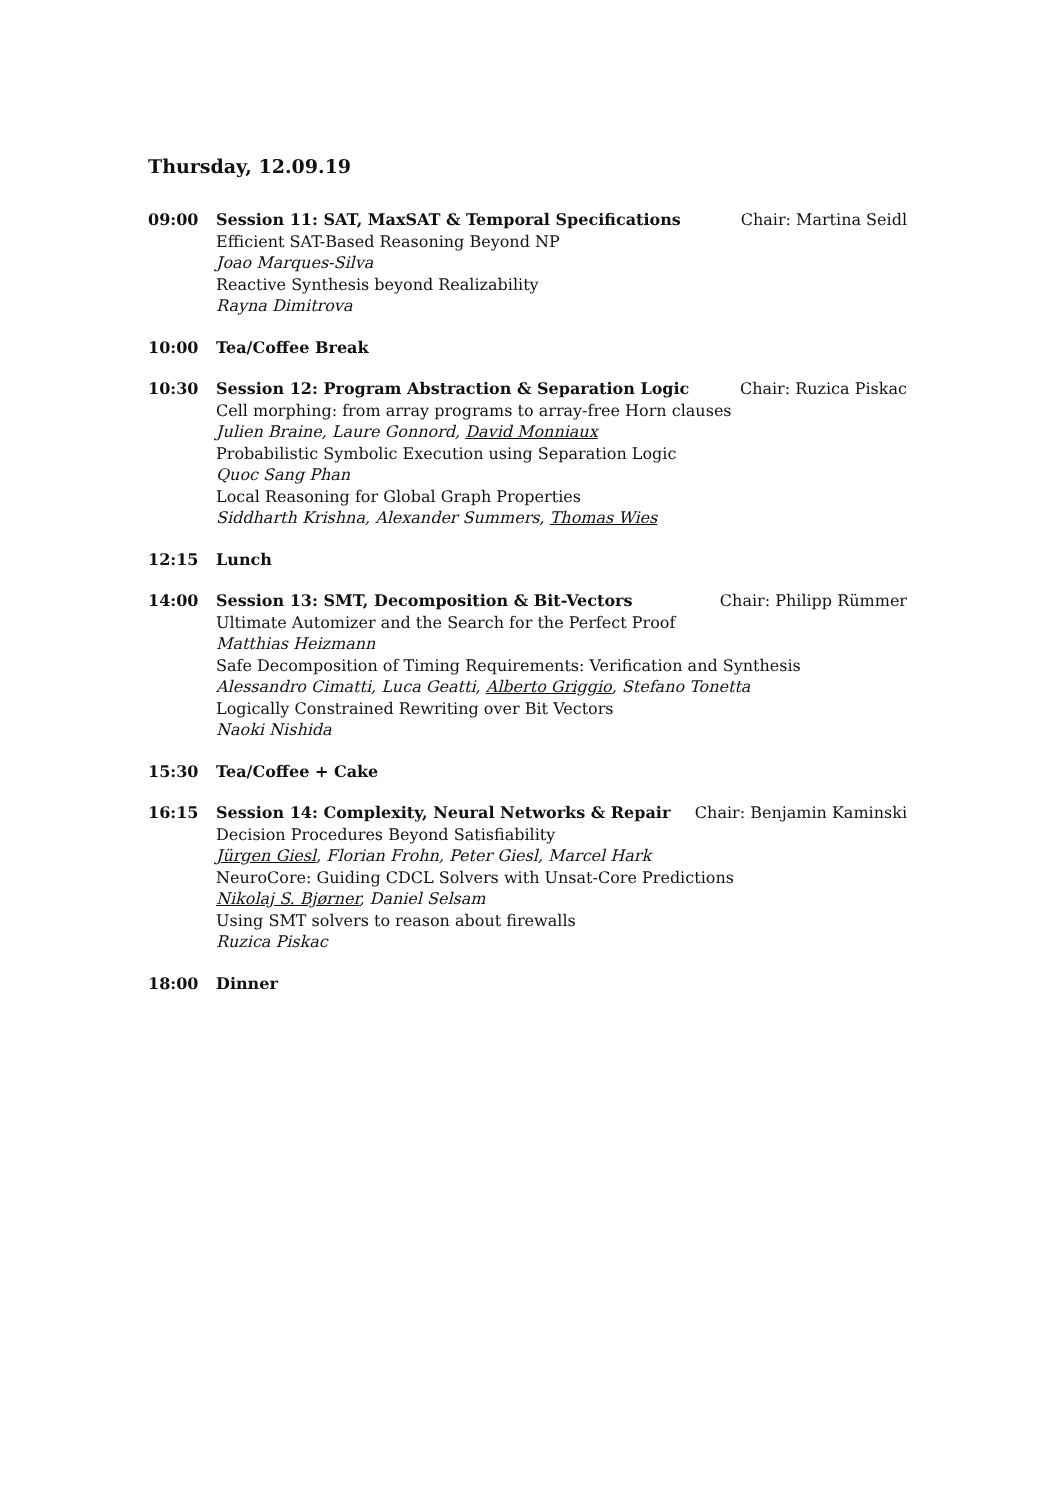Thursday, 12.09.19
09:00 Session 11: SAT, MaxSAT & Temporal Specifications Chair: Martina Seidl
Efficient SAT-Based Reasoning Beyond NP
Joao Marques-Silva
Reactive Synthesis beyond Realizability
Rayna Dimitrova
10:00 Tea/Coffee Break
10:30 Session 12: Program Abstraction & Separation Logic Chair: Ruzica Piskac
Cell morphing: from array programs to array-free Horn clauses
Julien Braine, Laure Gonnord, David Monniaux
Probabilistic Symbolic Execution using Separation Logic
Quoc Sang Phan
Local Reasoning for Global Graph Properties
Siddharth Krishna, Alexander Summers, Thomas Wies
12:15 Lunch
14:00 Session 13: SMT, Decomposition & Bit-Vectors Chair: Philipp Rümmer
Ultimate Automizer and the Search for the Perfect Proof
Matthias Heizmann
Safe Decomposition of Timing Requirements: Verification and Synthesis
Alessandro Cimatti, Luca Geatti, Alberto Griggio, Stefano Tonetta
Logically Constrained Rewriting over Bit Vectors
Naoki Nishida
15:30 Tea/Coffee + Cake
16:15 Session 14: Complexity, Neural Networks & Repair Chair: Benjamin Kaminski
Decision Procedures Beyond Satisfiability
Jürgen Giesl, Florian Frohn, Peter Giesl, Marcel Hark
NeuroCore: Guiding CDCL Solvers with Unsat-Core Predictions
Nikolaj S. Bjørner, Daniel Selsam
Using SMT solvers to reason about firewalls
Ruzica Piskac
18:00 Dinner